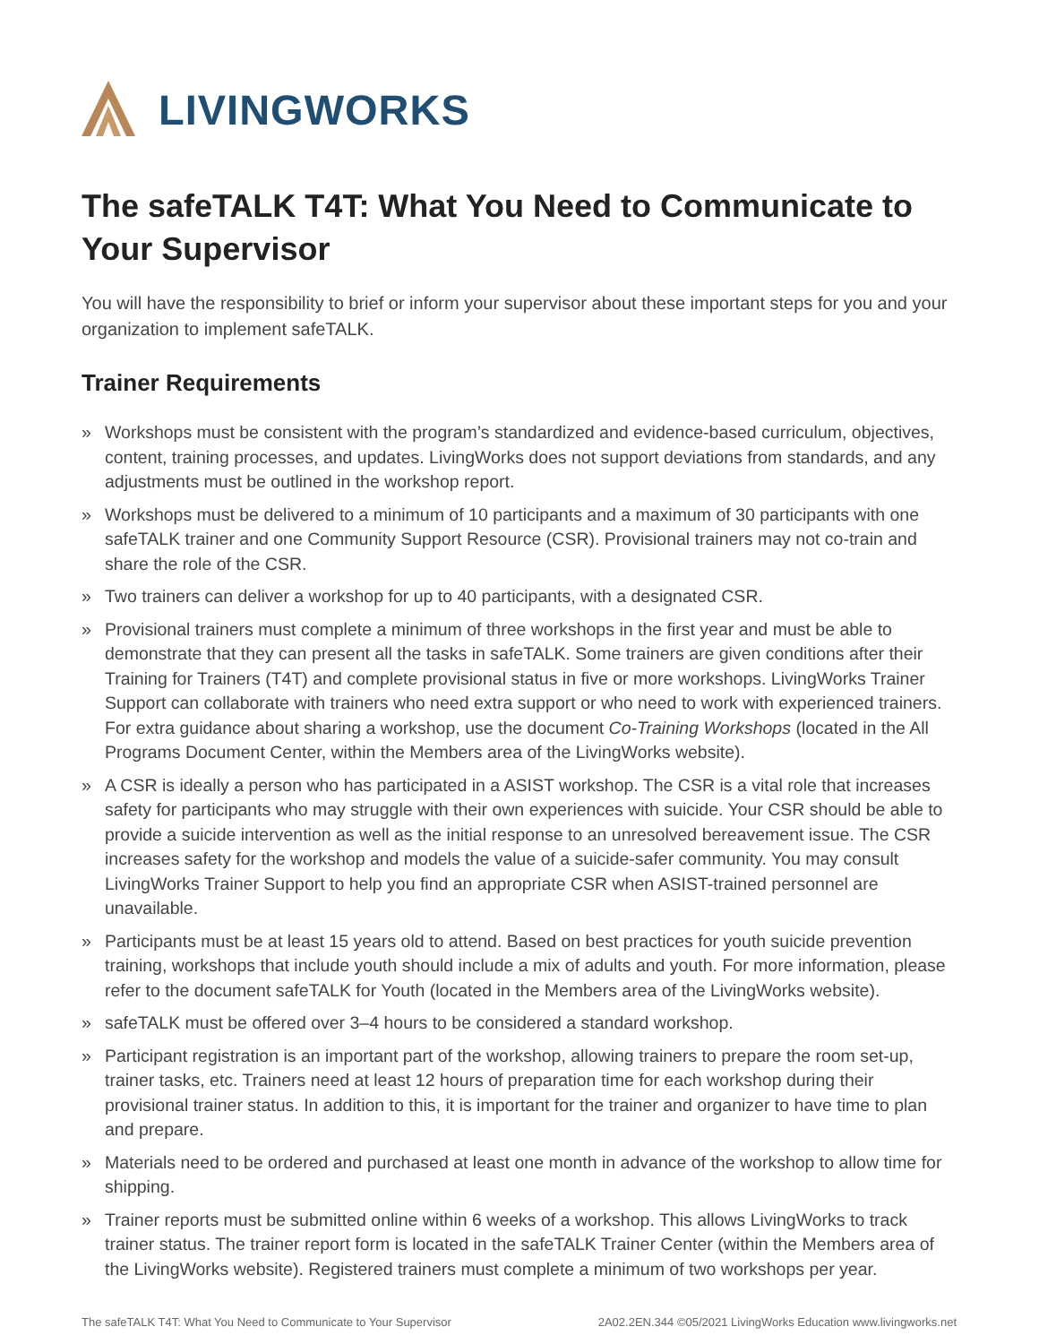LIVINGWORKS
The safeTALK T4T: What You Need to Communicate to Your Supervisor
You will have the responsibility to brief or inform your supervisor about these important steps for you and your organization to implement safeTALK.
Trainer Requirements
» Workshops must be consistent with the program’s standardized and evidence-based curriculum, objectives, content, training processes, and updates. LivingWorks does not support deviations from standards, and any adjustments must be outlined in the workshop report.
» Workshops must be delivered to a minimum of 10 participants and a maximum of 30 participants with one safeTALK trainer and one Community Support Resource (CSR). Provisional trainers may not co-train and share the role of the CSR.
» Two trainers can deliver a workshop for up to 40 participants, with a designated CSR.
» Provisional trainers must complete a minimum of three workshops in the first year and must be able to demonstrate that they can present all the tasks in safeTALK. Some trainers are given conditions after their Training for Trainers (T4T) and complete provisional status in five or more workshops. LivingWorks Trainer Support can collaborate with trainers who need extra support or who need to work with experienced trainers. For extra guidance about sharing a workshop, use the document Co-Training Workshops (located in the All Programs Document Center, within the Members area of the LivingWorks website).
» A CSR is ideally a person who has participated in a ASIST workshop. The CSR is a vital role that increases safety for participants who may struggle with their own experiences with suicide. Your CSR should be able to provide a suicide intervention as well as the initial response to an unresolved bereavement issue. The CSR increases safety for the workshop and models the value of a suicide-safer community. You may consult LivingWorks Trainer Support to help you find an appropriate CSR when ASIST-trained personnel are unavailable.
» Participants must be at least 15 years old to attend. Based on best practices for youth suicide prevention training, workshops that include youth should include a mix of adults and youth. For more information, please refer to the document safeTALK for Youth (located in the Members area of the LivingWorks website).
» safeTALK must be offered over 3–4 hours to be considered a standard workshop.
» Participant registration is an important part of the workshop, allowing trainers to prepare the room set-up, trainer tasks, etc. Trainers need at least 12 hours of preparation time for each workshop during their provisional trainer status. In addition to this, it is important for the trainer and organizer to have time to plan and prepare.
» Materials need to be ordered and purchased at least one month in advance of the workshop to allow time for shipping.
» Trainer reports must be submitted online within 6 weeks of a workshop. This allows LivingWorks to track trainer status. The trainer report form is located in the safeTALK Trainer Center (within the Members area of the LivingWorks website). Registered trainers must complete a minimum of two workshops per year.
The safeTALK T4T: What You Need to Communicate to Your Supervisor 2A02.2EN.344 ©05/2021 LivingWorks Education www.livingworks.net